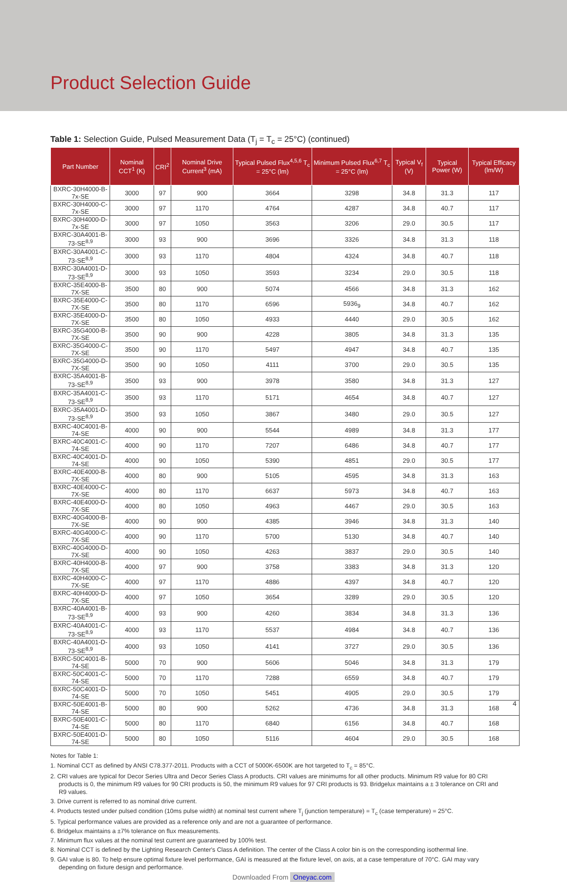Product Selection Guide
Table 1: Selection Guide, Pulsed Measurement Data (T<sub>j</sub> = T<sub>c</sub> = 25°C) (continued)
| Part Number | Nominal CCT<sup>1</sup> (K) | CRI<sup>2</sup> | Nominal Drive Current<sup>3</sup> (mA) | Typical Pulsed Flux<sup>4,5,6</sup> T<sub>c</sub> = 25°C (lm) | Minimum Pulsed Flux<sup>6,7</sup> T<sub>c</sub> = 25°C (lm) | Typical V<sub>f</sub> (V) | Typical Power (W) | Typical Efficacy (lm/W) |
| --- | --- | --- | --- | --- | --- | --- | --- | --- |
| BXRC-30H4000-B-7x-SE | 3000 | 97 | 900 | 3664 | 3298 | 34.8 | 31.3 | 117 |
| BXRC-30H4000-C-7x-SE | 3000 | 97 | 1170 | 4764 | 4287 | 34.8 | 40.7 | 117 |
| BXRC-30H4000-D-7x-SE | 3000 | 97 | 1050 | 3563 | 3206 | 29.0 | 30.5 | 117 |
| BXRC-30A4001-B-73-SE<sup>8,9</sup> | 3000 | 93 | 900 | 3696 | 3326 | 34.8 | 31.3 | 118 |
| BXRC-30A4001-C-73-SE<sup>8,9</sup> | 3000 | 93 | 1170 | 4804 | 4324 | 34.8 | 40.7 | 118 |
| BXRC-30A4001-D-73-SE<sup>8,9</sup> | 3000 | 93 | 1050 | 3593 | 3234 | 29.0 | 30.5 | 118 |
| BXRC-35E4000-B-7X-SE | 3500 | 80 | 900 | 5074 | 4566 | 34.8 | 31.3 | 162 |
| BXRC-35E4000-C-7X-SE | 3500 | 80 | 1170 | 6596 | 5936<sub>9</sub> | 34.8 | 40.7 | 162 |
| BXRC-35E4000-D-7X-SE | 3500 | 80 | 1050 | 4933 | 4440 | 29.0 | 30.5 | 162 |
| BXRC-35G4000-B-7X-SE | 3500 | 90 | 900 | 4228 | 3805 | 34.8 | 31.3 | 135 |
| BXRC-35G4000-C-7X-SE | 3500 | 90 | 1170 | 5497 | 4947 | 34.8 | 40.7 | 135 |
| BXRC-35G4000-D-7X-SE | 3500 | 90 | 1050 | 4111 | 3700 | 29.0 | 30.5 | 135 |
| BXRC-35A4001-B-73-SE<sup>8,9</sup> | 3500 | 93 | 900 | 3978 | 3580 | 34.8 | 31.3 | 127 |
| BXRC-35A4001-C-73-SE<sup>8,9</sup> | 3500 | 93 | 1170 | 5171 | 4654 | 34.8 | 40.7 | 127 |
| BXRC-35A4001-D-73-SE<sup>8,9</sup> | 3500 | 93 | 1050 | 3867 | 3480 | 29.0 | 30.5 | 127 |
| BXRC-40C4001-B-74-SE | 4000 | 90 | 900 | 5544 | 4989 | 34.8 | 31.3 | 177 |
| BXRC-40C4001-C-74-SE | 4000 | 90 | 1170 | 7207 | 6486 | 34.8 | 40.7 | 177 |
| BXRC-40C4001-D-74-SE | 4000 | 90 | 1050 | 5390 | 4851 | 29.0 | 30.5 | 177 |
| BXRC-40E4000-B-7X-SE | 4000 | 80 | 900 | 5105 | 4595 | 34.8 | 31.3 | 163 |
| BXRC-40E4000-C-7X-SE | 4000 | 80 | 1170 | 6637 | 5973 | 34.8 | 40.7 | 163 |
| BXRC-40E4000-D-7X-SE | 4000 | 80 | 1050 | 4963 | 4467 | 29.0 | 30.5 | 163 |
| BXRC-40G4000-B-7X-SE | 4000 | 90 | 900 | 4385 | 3946 | 34.8 | 31.3 | 140 |
| BXRC-40G4000-C-7X-SE | 4000 | 90 | 1170 | 5700 | 5130 | 34.8 | 40.7 | 140 |
| BXRC-40G4000-D-7X-SE | 4000 | 90 | 1050 | 4263 | 3837 | 29.0 | 30.5 | 140 |
| BXRC-40H4000-B-7X-SE | 4000 | 97 | 900 | 3758 | 3383 | 34.8 | 31.3 | 120 |
| BXRC-40H4000-C-7X-SE | 4000 | 97 | 1170 | 4886 | 4397 | 34.8 | 40.7 | 120 |
| BXRC-40H4000-D-7X-SE | 4000 | 97 | 1050 | 3654 | 3289 | 29.0 | 30.5 | 120 |
| BXRC-40A4001-B-73-SE<sup>8,9</sup> | 4000 | 93 | 900 | 4260 | 3834 | 34.8 | 31.3 | 136 |
| BXRC-40A4001-C-73-SE<sup>8,9</sup> | 4000 | 93 | 1170 | 5537 | 4984 | 34.8 | 40.7 | 136 |
| BXRC-40A4001-D-73-SE<sup>8,9</sup> | 4000 | 93 | 1050 | 4141 | 3727 | 29.0 | 30.5 | 136 |
| BXRC-50C4001-B-74-SE | 5000 | 70 | 900 | 5606 | 5046 | 34.8 | 31.3 | 179 |
| BXRC-50C4001-C-74-SE | 5000 | 70 | 1170 | 7288 | 6559 | 34.8 | 40.7 | 179 |
| BXRC-50C4001-D-74-SE | 5000 | 70 | 1050 | 5451 | 4905 | 29.0 | 30.5 | 179 |
| BXRC-50E4001-B-74-SE | 5000 | 80 | 900 | 5262 | 4736 | 34.8 | 31.3 | 168 |
| BXRC-50E4001-C-74-SE | 5000 | 80 | 1170 | 6840 | 6156 | 34.8 | 40.7 | 168 |
| BXRC-50E4001-D-74-SE | 5000 | 80 | 1050 | 5116 | 4604 | 29.0 | 30.5 | 168 |
Notes for Table 1:
1. Nominal CCT as defined by ANSI C78.377-2011. Products with a CCT of 5000K-6500K are hot targeted to T<sub>c</sub> = 85°C.
2. CRI values are typical for Decor Series Ultra and Decor Series Class A products. CRI values are minimums for all other products. Minimum R9 value for 80 CRI products is 0, the minimum R9 values for 90 CRI products is 50, the minimum R9 values for 97 CRI products is 93. Bridgelux maintains a ± 3 tolerance on CRI and R9 values.
3. Drive current is referred to as nominal drive current.
4. Products tested under pulsed condition (10ms pulse width) at nominal test current where T<sub>j</sub> (junction temperature) = T<sub>c</sub> (case temperature) = 25°C.
5. Typical performance values are provided as a reference only and are not a guarantee of performance.
6. Bridgelux maintains a ±7% tolerance on flux measurements.
7. Minimum flux values at the nominal test current are guaranteed by 100% test.
8. Nominal CCT is defined by the Lighting Research Center's Class A definition. The center of the Class A color bin is on the corresponding isothermal line.
9. GAI value is 80. To help ensure optimal fixture level performance, GAI is measured at the fixture level, on axis, at a case temperature of 70°C. GAI may vary depending on fixture design and performance.
4
Downloaded From Oneyac.com